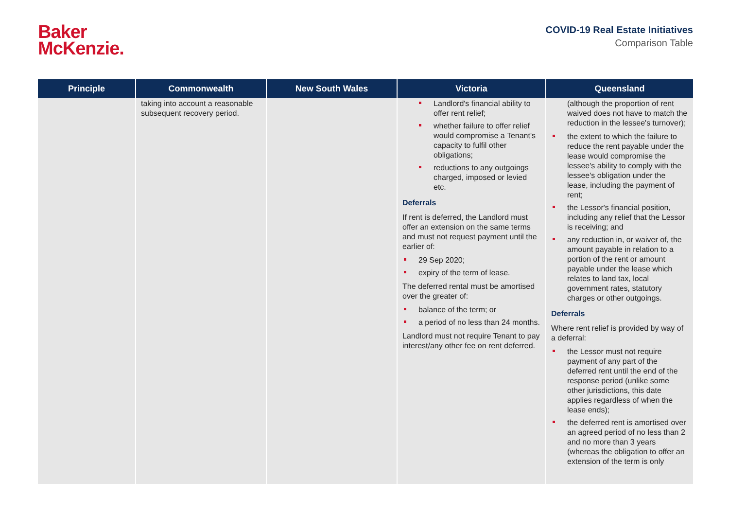Baker
McKenzie.
COVID-19 Real Estate Initiatives
Comparison Table
| Principle | Commonwealth | New South Wales | Victoria | Queensland |
| --- | --- | --- | --- | --- |
| | taking into account a reasonable subsequent recovery period. | | Landlord's financial ability to offer rent relief; whether failure to offer relief would compromise a Tenant's capacity to fulfil other obligations; reductions to any outgoings charged, imposed or levied etc. Deferrals If rent is deferred, the Landlord must offer an extension on the same terms and must not request payment until the earlier of: 29 Sep 2020; expiry of the term of lease. The deferred rental must be amortised over the greater of: balance of the term; or a period of no less than 24 months. Landlord must not require Tenant to pay interest/any other fee on rent deferred. | (although the proportion of rent waived does not have to match the reduction in the lessee's turnover); the extent to which the failure to reduce the rent payable under the lease would compromise the lessee's ability to comply with the lessee's obligation under the lease, including the payment of rent; the Lessor's financial position, including any relief that the Lessor is receiving; and any reduction in, or waiver of, the amount payable in relation to a portion of the rent or amount payable under the lease which relates to land tax, local government rates, statutory charges or other outgoings. Deferrals Where rent relief is provided by way of a deferral: the Lessor must not require payment of any part of the deferred rent until the end of the response period (unlike some other jurisdictions, this date applies regardless of when the lease ends); the deferred rent is amortised over an agreed period of no less than 2 and no more than 3 years (whereas the obligation to offer an extension of the term is only |